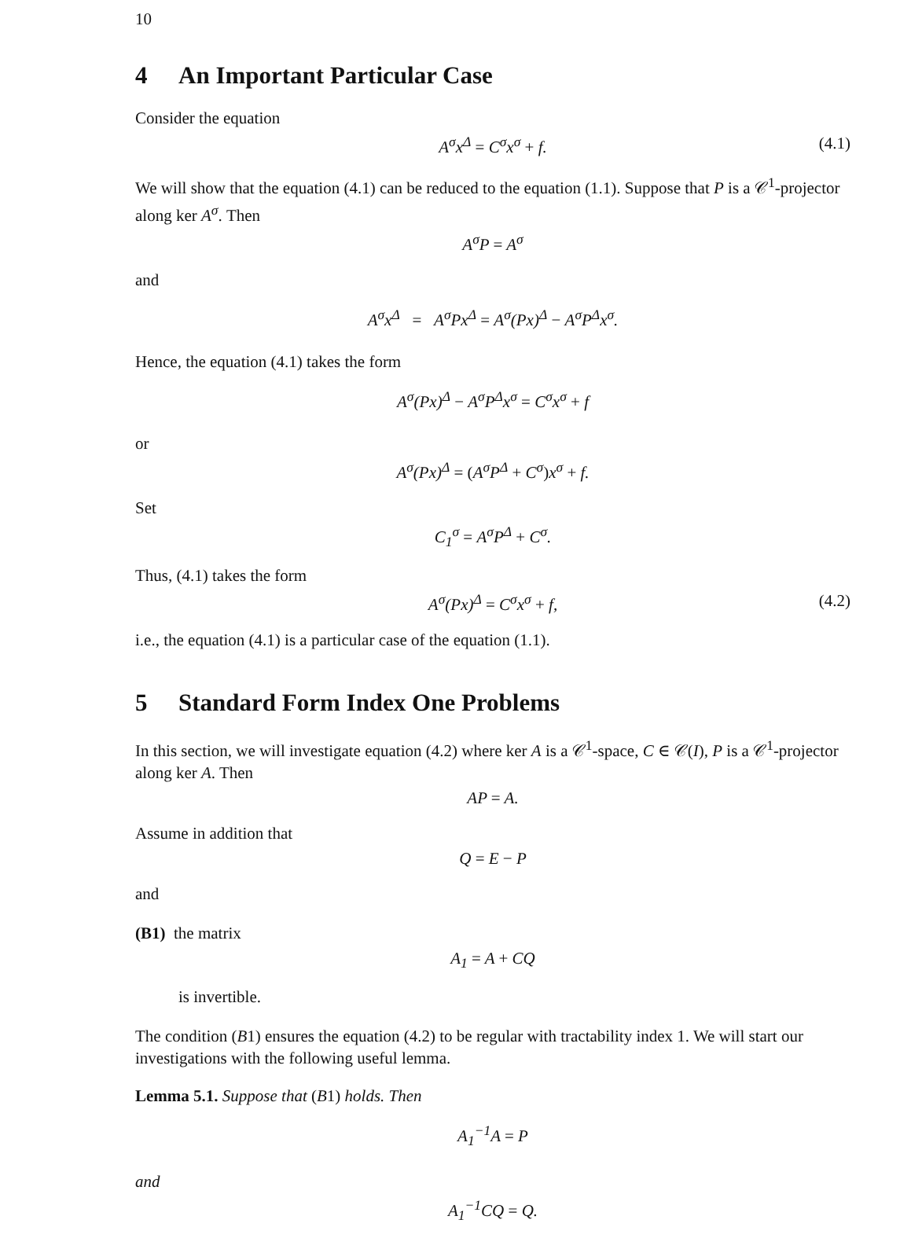10
4 An Important Particular Case
Consider the equation
A<sup>σ</sup>x<sup>Δ</sup> = C<sup>σ</sup>x<sup>σ</sup> + f. (4.1)
We will show that the equation (4.1) can be reduced to the equation (1.1). Suppose that P is a 𝒞<sup>1</sup>-projector along ker A<sup>σ</sup>. Then
A<sup>σ</sup>P = A<sup>σ</sup>
and
A<sup>σ</sup>x<sup>Δ</sup> = A<sup>σ</sup>Px<sup>Δ</sup> = A<sup>σ</sup>(Px)<sup>Δ</sup> − A<sup>σ</sup>P<sup>Δ</sup>x<sup>σ</sup>.
Hence, the equation (4.1) takes the form
A<sup>σ</sup>(Px)<sup>Δ</sup> − A<sup>σ</sup>P<sup>Δ</sup>x<sup>σ</sup> = C<sup>σ</sup>x<sup>σ</sup> + f
or
A<sup>σ</sup>(Px)<sup>Δ</sup> = (A<sup>σ</sup>P<sup>Δ</sup> + C<sup>σ</sup>) x<sup>σ</sup> + f.
Set
C<sub>1</sub><sup>σ</sup> = A<sup>σ</sup>P<sup>Δ</sup> + C<sup>σ</sup>.
Thus, (4.1) takes the form
A<sup>σ</sup>(Px)<sup>Δ</sup> = C<sup>σ</sup>x<sup>σ</sup> + f, (4.2)
i.e., the equation (4.1) is a particular case of the equation (1.1).
5 Standard Form Index One Problems
In this section, we will investigate equation (4.2) where ker A is a 𝒞<sup>1</sup>-space, C ∈ 𝒞(I), P is a 𝒞<sup>1</sup>-projector along ker A. Then
AP = A.
Assume in addition that
Q = E − P
and
(B1) the matrix
A<sub>1</sub> = A + CQ
is invertible.
The condition (B1) ensures the equation (4.2) to be regular with tractability index 1. We will start our investigations with the following useful lemma.
Lemma 5.1. Suppose that (B1) holds. Then
A<sub>1</sub><sup>−1</sup>A = P
and
A<sub>1</sub><sup>−1</sup>CQ = Q.